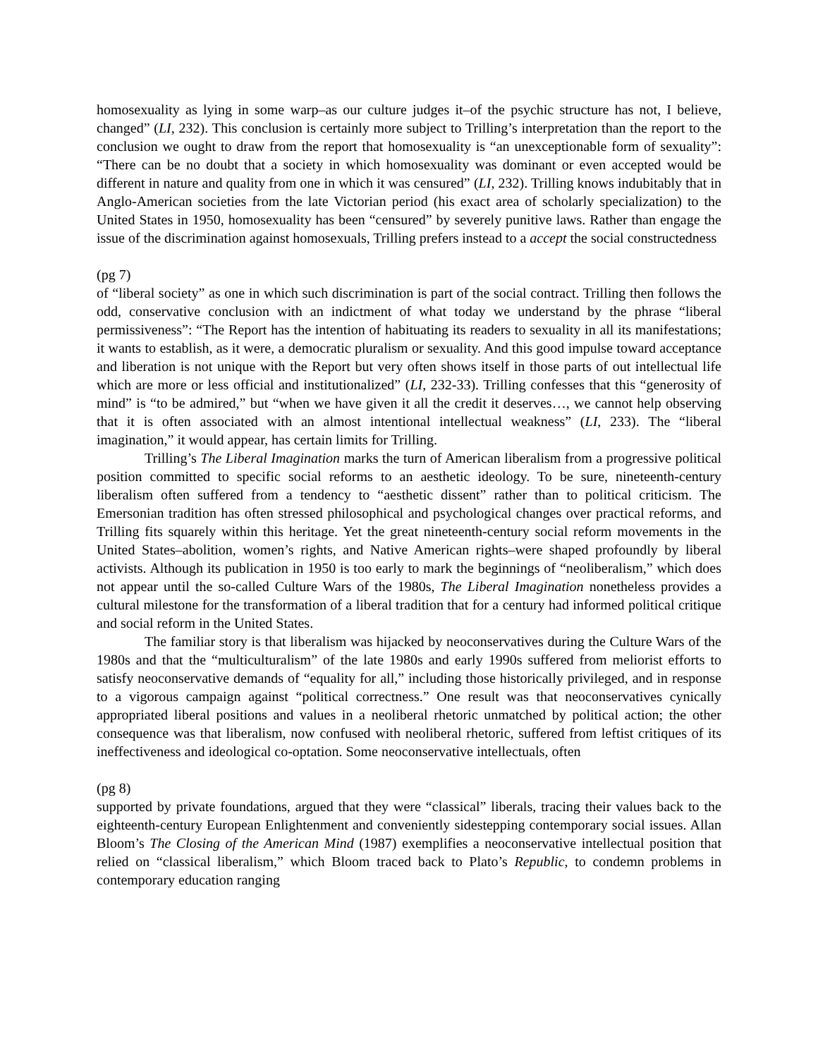homosexuality as lying in some warp–as our culture judges it–of the psychic structure has not, I believe, changed” (LI, 232). This conclusion is certainly more subject to Trilling’s interpretation than the report to the conclusion we ought to draw from the report that homosexuality is “an unexceptionable form of sexuality”: “There can be no doubt that a society in which homosexuality was dominant or even accepted would be different in nature and quality from one in which it was censured” (LI, 232). Trilling knows indubitably that in Anglo-American societies from the late Victorian period (his exact area of scholarly specialization) to the United States in 1950, homosexuality has been “censured” by severely punitive laws. Rather than engage the issue of the discrimination against homosexuals, Trilling prefers instead to a accept the social constructedness
(pg 7)
of “liberal society” as one in which such discrimination is part of the social contract. Trilling then follows the odd, conservative conclusion with an indictment of what today we understand by the phrase “liberal permissiveness”: “The Report has the intention of habituating its readers to sexuality in all its manifestations; it wants to establish, as it were, a democratic pluralism or sexuality. And this good impulse toward acceptance and liberation is not unique with the Report but very often shows itself in those parts of out intellectual life which are more or less official and institutionalized” (LI, 232-33). Trilling confesses that this “generosity of mind” is “to be admired,” but “when we have given it all the credit it deserves…, we cannot help observing that it is often associated with an almost intentional intellectual weakness” (LI, 233). The “liberal imagination,” it would appear, has certain limits for Trilling.
Trilling’s The Liberal Imagination marks the turn of American liberalism from a progressive political position committed to specific social reforms to an aesthetic ideology. To be sure, nineteenth-century liberalism often suffered from a tendency to “aesthetic dissent” rather than to political criticism. The Emersonian tradition has often stressed philosophical and psychological changes over practical reforms, and Trilling fits squarely within this heritage. Yet the great nineteenth-century social reform movements in the United States–abolition, women’s rights, and Native American rights–were shaped profoundly by liberal activists. Although its publication in 1950 is too early to mark the beginnings of “neoliberalism,” which does not appear until the so-called Culture Wars of the 1980s, The Liberal Imagination nonetheless provides a cultural milestone for the transformation of a liberal tradition that for a century had informed political critique and social reform in the United States.
The familiar story is that liberalism was hijacked by neoconservatives during the Culture Wars of the 1980s and that the “multiculturalism” of the late 1980s and early 1990s suffered from meliorist efforts to satisfy neoconservative demands of “equality for all,” including those historically privileged, and in response to a vigorous campaign against “political correctness.” One result was that neoconservatives cynically appropriated liberal positions and values in a neoliberal rhetoric unmatched by political action; the other consequence was that liberalism, now confused with neoliberal rhetoric, suffered from leftist critiques of its ineffectiveness and ideological co-optation. Some neoconservative intellectuals, often
(pg 8)
supported by private foundations, argued that they were “classical” liberals, tracing their values back to the eighteenth-century European Enlightenment and conveniently sidestepping contemporary social issues. Allan Bloom’s The Closing of the American Mind (1987) exemplifies a neoconservative intellectual position that relied on “classical liberalism,” which Bloom traced back to Plato’s Republic, to condemn problems in contemporary education ranging